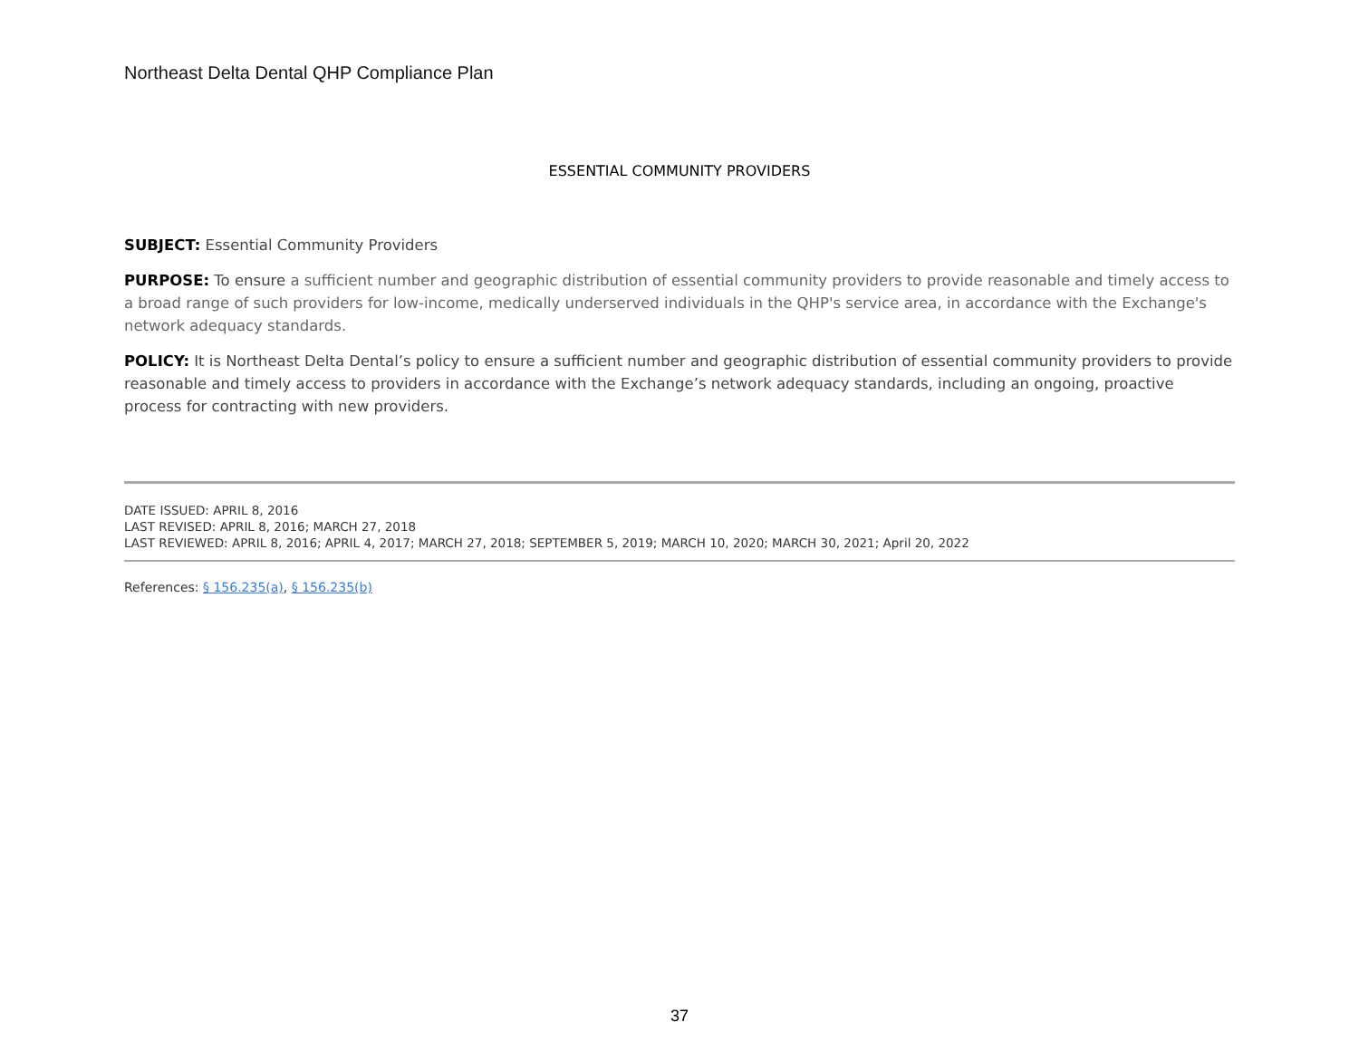Northeast Delta Dental QHP Compliance Plan
ESSENTIAL COMMUNITY PROVIDERS
SUBJECT: Essential Community Providers
PURPOSE: To ensure a sufficient number and geographic distribution of essential community providers to provide reasonable and timely access to a broad range of such providers for low-income, medically underserved individuals in the QHP's service area, in accordance with the Exchange's network adequacy standards.
POLICY: It is Northeast Delta Dental’s policy to ensure a sufficient number and geographic distribution of essential community providers to provide reasonable and timely access to providers in accordance with the Exchange’s network adequacy standards, including an ongoing, proactive process for contracting with new providers.
DATE ISSUED: APRIL 8, 2016
LAST REVISED: APRIL 8, 2016; MARCH 27, 2018
LAST REVIEWED: APRIL 8, 2016; APRIL 4, 2017; MARCH 27, 2018; SEPTEMBER 5, 2019; MARCH 10, 2020; MARCH 30, 2021; April 20, 2022
References: § 156.235(a), § 156.235(b)
37